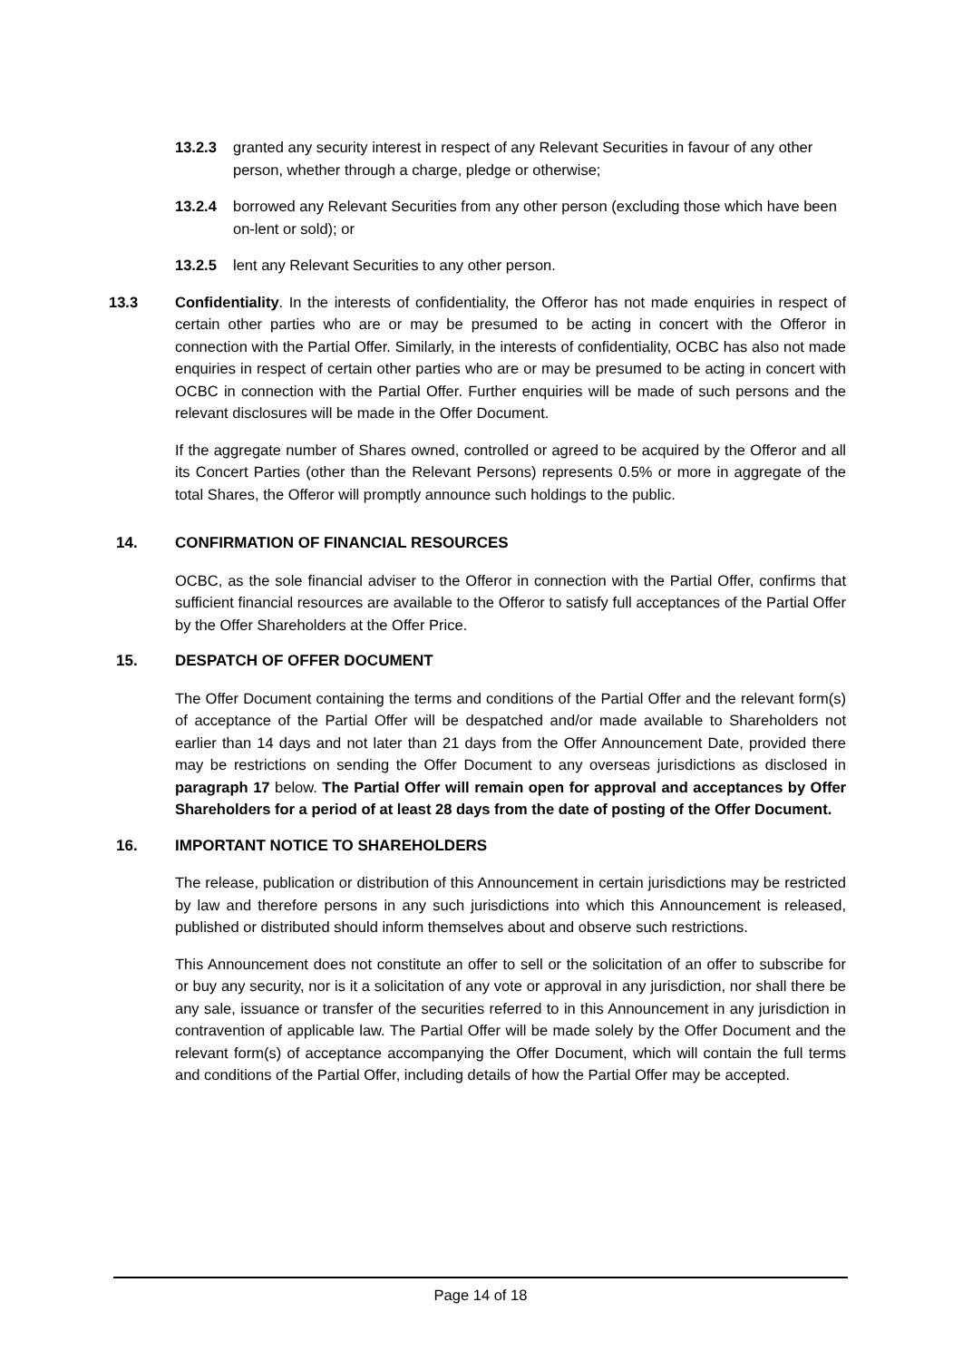13.2.3 granted any security interest in respect of any Relevant Securities in favour of any other person, whether through a charge, pledge or otherwise;
13.2.4 borrowed any Relevant Securities from any other person (excluding those which have been on-lent or sold); or
13.2.5 lent any Relevant Securities to any other person.
13.3 Confidentiality. In the interests of confidentiality, the Offeror has not made enquiries in respect of certain other parties who are or may be presumed to be acting in concert with the Offeror in connection with the Partial Offer. Similarly, in the interests of confidentiality, OCBC has also not made enquiries in respect of certain other parties who are or may be presumed to be acting in concert with OCBC in connection with the Partial Offer. Further enquiries will be made of such persons and the relevant disclosures will be made in the Offer Document.
If the aggregate number of Shares owned, controlled or agreed to be acquired by the Offeror and all its Concert Parties (other than the Relevant Persons) represents 0.5% or more in aggregate of the total Shares, the Offeror will promptly announce such holdings to the public.
14. CONFIRMATION OF FINANCIAL RESOURCES
OCBC, as the sole financial adviser to the Offeror in connection with the Partial Offer, confirms that sufficient financial resources are available to the Offeror to satisfy full acceptances of the Partial Offer by the Offer Shareholders at the Offer Price.
15. DESPATCH OF OFFER DOCUMENT
The Offer Document containing the terms and conditions of the Partial Offer and the relevant form(s) of acceptance of the Partial Offer will be despatched and/or made available to Shareholders not earlier than 14 days and not later than 21 days from the Offer Announcement Date, provided there may be restrictions on sending the Offer Document to any overseas jurisdictions as disclosed in paragraph 17 below. The Partial Offer will remain open for approval and acceptances by Offer Shareholders for a period of at least 28 days from the date of posting of the Offer Document.
16. IMPORTANT NOTICE TO SHAREHOLDERS
The release, publication or distribution of this Announcement in certain jurisdictions may be restricted by law and therefore persons in any such jurisdictions into which this Announcement is released, published or distributed should inform themselves about and observe such restrictions.
This Announcement does not constitute an offer to sell or the solicitation of an offer to subscribe for or buy any security, nor is it a solicitation of any vote or approval in any jurisdiction, nor shall there be any sale, issuance or transfer of the securities referred to in this Announcement in any jurisdiction in contravention of applicable law. The Partial Offer will be made solely by the Offer Document and the relevant form(s) of acceptance accompanying the Offer Document, which will contain the full terms and conditions of the Partial Offer, including details of how the Partial Offer may be accepted.
Page 14 of 18